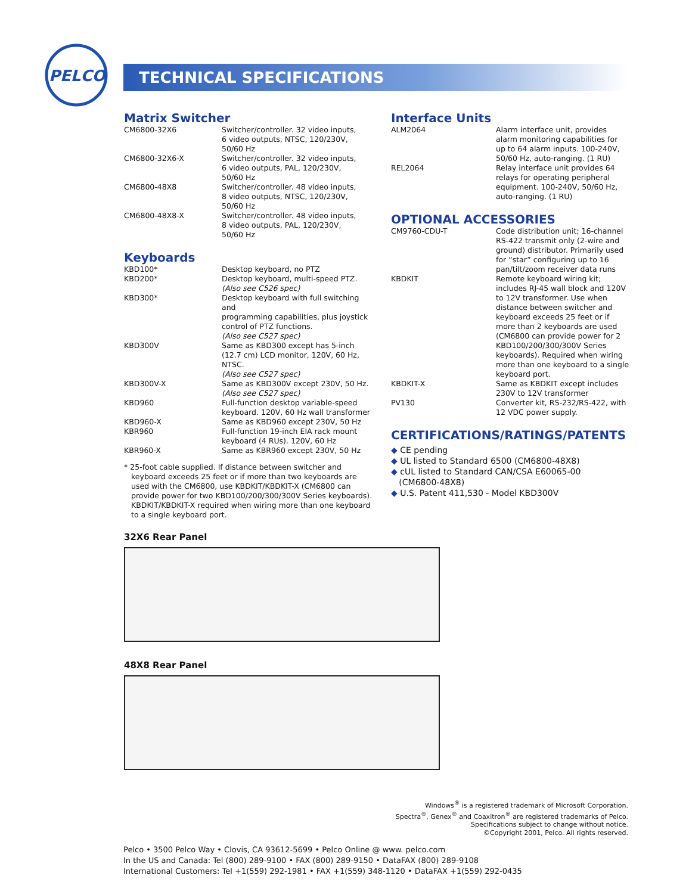PELCO
TECHNICAL SPECIFICATIONS
Matrix Switcher
| CM6800-32X6 | Switcher/controller. 32 video inputs, 6 video outputs, NTSC, 120/230V, 50/60 Hz |
| CM6800-32X6-X | Switcher/controller. 32 video inputs, 6 video outputs, PAL, 120/230V, 50/60 Hz |
| CM6800-48X8 | Switcher/controller. 48 video inputs, 8 video outputs, NTSC, 120/230V, 50/60 Hz |
| CM6800-48X8-X | Switcher/controller. 48 video inputs, 8 video outputs, PAL, 120/230V, 50/60 Hz |
Keyboards
| KBD100* | Desktop keyboard, no PTZ |
| KBD200* | Desktop keyboard, multi-speed PTZ. (Also see C526 spec) |
| KBD300* | Desktop keyboard with full switching and programming capabilities, plus joystick control of PTZ functions. (Also see C527 spec) |
| KBD300V | Same as KBD300 except has 5-inch (12.7 cm) LCD monitor, 120V, 60 Hz, NTSC. (Also see C527 spec) |
| KBD300V-X | Same as KBD300V except 230V, 50 Hz. (Also see C527 spec) |
| KBD960 | Full-function desktop variable-speed keyboard. 120V, 60 Hz wall transformer |
| KBD960-X | Same as KBD960 except 230V, 50 Hz |
| KBR960 | Full-function 19-inch EIA rack mount keyboard (4 RUs). 120V, 60 Hz |
| KBR960-X | Same as KBR960 except 230V, 50 Hz |
* 25-foot cable supplied. If distance between switcher and keyboard exceeds 25 feet or if more than two keyboards are used with the CM6800, use KBDKIT/KBDKIT-X (CM6800 can provide power for two KBD100/200/300/300V Series keyboards). KBDKIT/KBDKIT-X required when wiring more than one keyboard to a single keyboard port.
Interface Units
| ALM2064 | Alarm interface unit, provides alarm monitoring capabilities for up to 64 alarm inputs. 100-240V, 50/60 Hz, auto-ranging. (1 RU) |
| REL2064 | Relay interface unit provides 64 relays for operating peripheral equipment. 100-240V, 50/60 Hz, auto-ranging. (1 RU) |
OPTIONAL ACCESSORIES
| CM9760-CDU-T | Code distribution unit; 16-channel RS-422 transmit only (2-wire and ground) distributor. Primarily used for “star” configuring up to 16 pan/tilt/zoom receiver data runs |
| KBDKIT | Remote keyboard wiring kit; includes RJ-45 wall block and 120V to 12V transformer. Use when distance between switcher and keyboard exceeds 25 feet or if more than 2 keyboards are used (CM6800 can provide power for 2 KBD100/200/300/300V Series keyboards). Required when wiring more than one keyboard to a single keyboard port. |
| KBDKIT-X | Same as KBDKIT except includes 230V to 12V transformer |
| PV130 | Converter kit, RS-232/RS-422, with 12 VDC power supply. |
CERTIFICATIONS/RATINGS/PATENTS
◆ CE pending
◆ UL listed to Standard 6500 (CM6800-48X8)
◆ cUL listed to Standard CAN/CSA E60065-00
(CM6800-48X8)
◆ U.S. Patent 411,530 - Model KBD300V
32X6 Rear Panel
48X8 Rear Panel
Windows<sup>®</sup> is a registered trademark of Microsoft Corporation.
Spectra<sup>®</sup>, Genex<sup>®</sup> and Coaxitron<sup>®</sup> are registered trademarks of Pelco.
Specifications subject to change without notice.
©Copyright 2001, Pelco. All rights reserved.
Pelco • 3500 Pelco Way • Clovis, CA 93612-5699 • Pelco Online @ www. pelco.com
In the US and Canada: Tel (800) 289-9100 • FAX (800) 289-9150 • DataFAX (800) 289-9108
International Customers: Tel +1(559) 292-1981 • FAX +1(559) 348-1120 • DataFAX +1(559) 292-0435